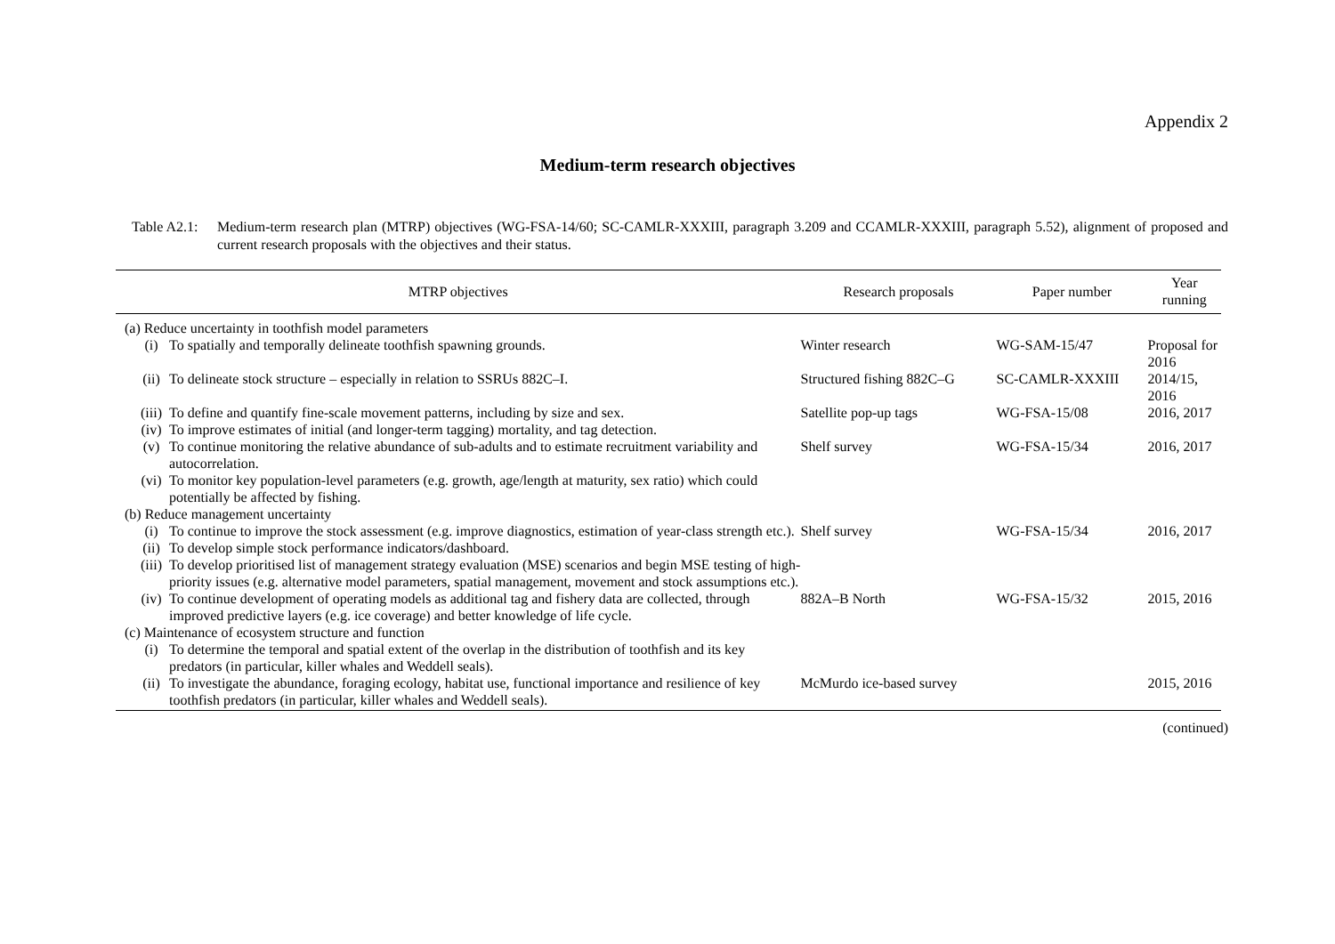Appendix 2
Medium-term research objectives
Table A2.1:
Medium-term research plan (MTRP) objectives (WG-FSA-14/60; SC-CAMLR-XXXIII, paragraph 3.209 and CCAMLR-XXXIII, paragraph 5.52), alignment of proposed and current research proposals with the objectives and their status.
| MTRP objectives | | Research proposals | Paper number | Year running |
| --- | --- | --- | --- | --- |
| (a) Reduce uncertainty in toothfish model parameters | | | | |
| (i) | To spatially and temporally delineate toothfish spawning grounds. | Winter research | WG-SAM-15/47 | Proposal for 2016 |
| (ii) | To delineate stock structure – especially in relation to SSRUs 882C–I. | Structured fishing 882C–G | SC-CAMLR-XXXIII | 2014/15, 2016 |
| (iii) | To define and quantify fine-scale movement patterns, including by size and sex. | Satellite pop-up tags | WG-FSA-15/08 | 2016, 2017 |
| (iv) | To improve estimates of initial (and longer-term tagging) mortality, and tag detection. | | | |
| (v) | To continue monitoring the relative abundance of sub-adults and to estimate recruitment variability and autocorrelation. | Shelf survey | WG-FSA-15/34 | 2016, 2017 |
| (vi) | To monitor key population-level parameters (e.g. growth, age/length at maturity, sex ratio) which could potentially be affected by fishing. | | | |
| (b) Reduce management uncertainty | | | | |
| (i) | To continue to improve the stock assessment (e.g. improve diagnostics, estimation of year-class strength etc.). | Shelf survey | WG-FSA-15/34 | 2016, 2017 |
| (ii) | To develop simple stock performance indicators/dashboard. | | | |
| (iii) | To develop prioritised list of management strategy evaluation (MSE) scenarios and begin MSE testing of high-priority issues (e.g. alternative model parameters, spatial management, movement and stock assumptions etc.). | | | |
| (iv) | To continue development of operating models as additional tag and fishery data are collected, through improved predictive layers (e.g. ice coverage) and better knowledge of life cycle. | 882A–B North | WG-FSA-15/32 | 2015, 2016 |
| (c) Maintenance of ecosystem structure and function | | | | |
| (i) | To determine the temporal and spatial extent of the overlap in the distribution of toothfish and its key predators (in particular, killer whales and Weddell seals). | | | |
| (ii) | To investigate the abundance, foraging ecology, habitat use, functional importance and resilience of key toothfish predators (in particular, killer whales and Weddell seals). | McMurdo ice-based survey | | 2015, 2016 |
(continued)